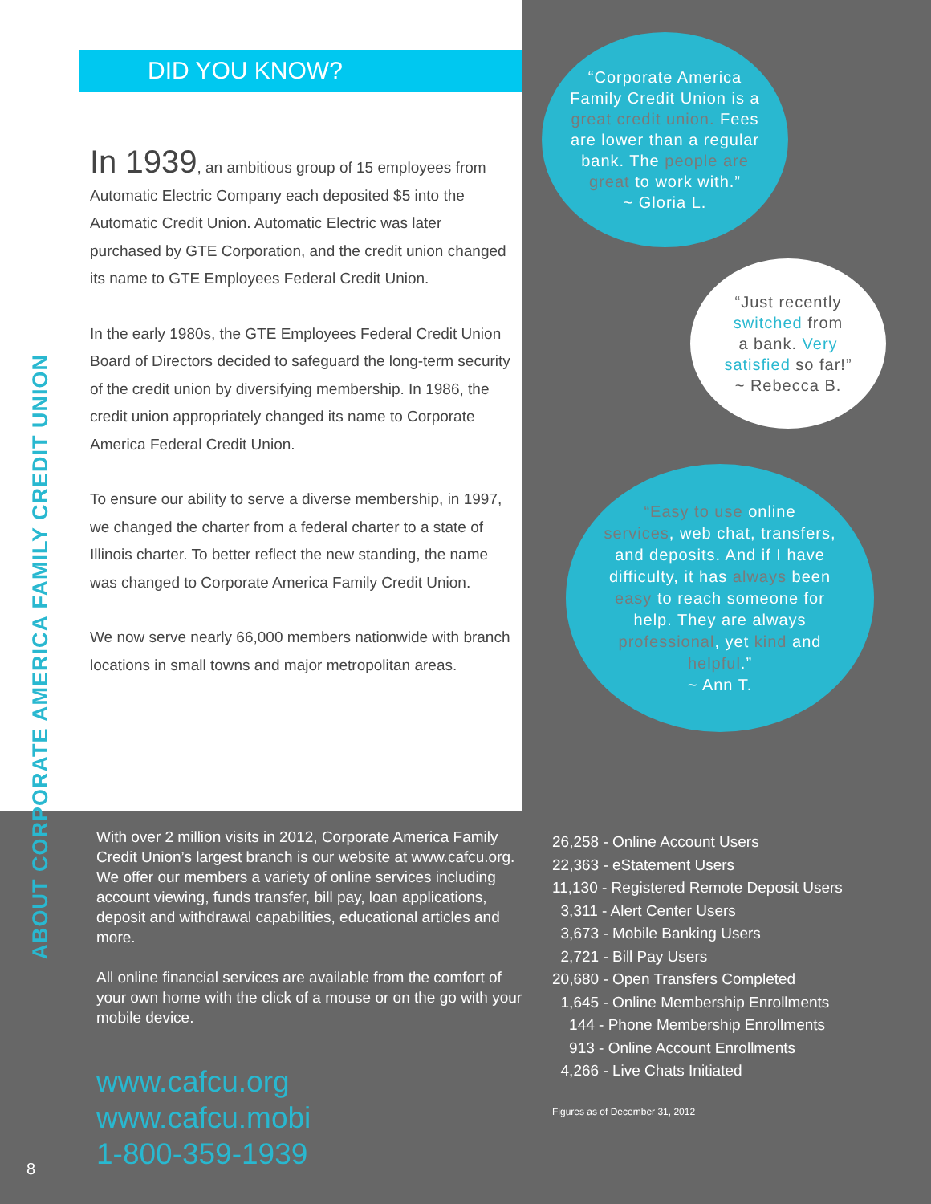ABOUT CORPORATE AMERICA FAMILY CREDIT UNION
DID YOU KNOW?
In 1939, an ambitious group of 15 employees from Automatic Electric Company each deposited $5 into the Automatic Credit Union. Automatic Electric was later purchased by GTE Corporation, and the credit union changed its name to GTE Employees Federal Credit Union.
In the early 1980s, the GTE Employees Federal Credit Union Board of Directors decided to safeguard the long-term security of the credit union by diversifying membership. In 1986, the credit union appropriately changed its name to Corporate America Federal Credit Union.
To ensure our ability to serve a diverse membership, in 1997, we changed the charter from a federal charter to a state of Illinois charter. To better reflect the new standing, the name was changed to Corporate America Family Credit Union.
We now serve nearly 66,000 members nationwide with branch locations in small towns and major metropolitan areas.
“Corporate America
Family Credit Union is a
great credit union. Fees
are lower than a regular
bank. The people are
great to work with.”
~ Gloria L.
“Just recently
switched from
a bank. Very
satisfied so far!”
~ Rebecca B.
“Easy to use online
services, web chat, transfers,
and deposits. And if I have
difficulty, it has always been
easy to reach someone for
help. They are always
professional, yet kind and
helpful.”
~ Ann T.
With over 2 million visits in 2012, Corporate America Family Credit Union’s largest branch is our website at www.cafcu.org. We offer our members a variety of online services including account viewing, funds transfer, bill pay, loan applications, deposit and withdrawal capabilities, educational articles and more.
All online financial services are available from the comfort of your own home with the click of a mouse or on the go with your mobile device.
www.cafcu.org
www.cafcu.mobi
1-800-359-1939
26,258 - Online Account Users
22,363 - eStatement Users
11,130 - Registered Remote Deposit Users
3,311 - Alert Center Users
3,673 - Mobile Banking Users
2,721 - Bill Pay Users
20,680 - Open Transfers Completed
1,645 - Online Membership Enrollments
144 - Phone Membership Enrollments
913 - Online Account Enrollments
4,266 - Live Chats Initiated
Figures as of December 31, 2012
8